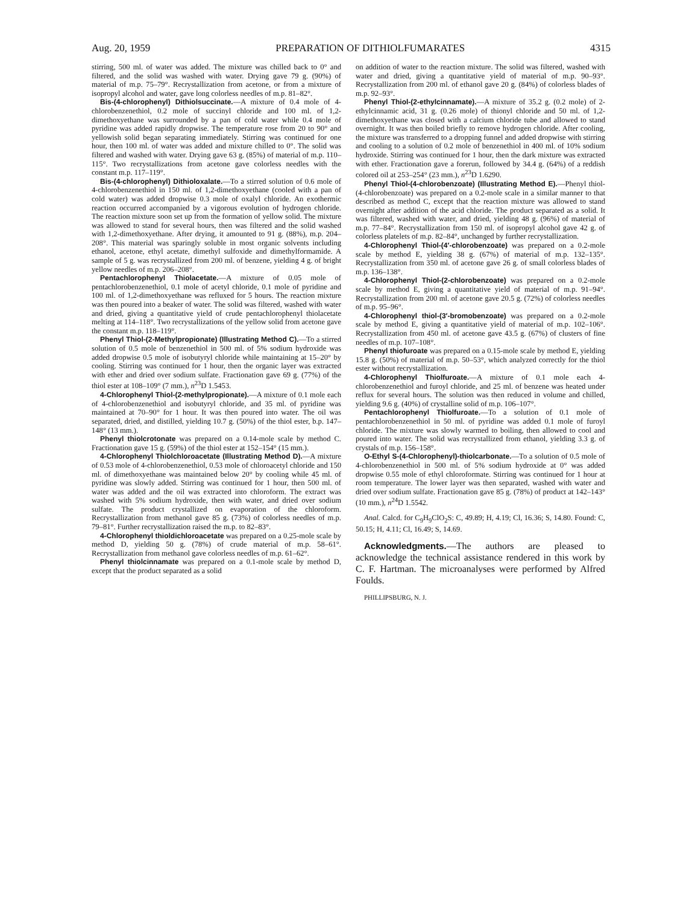Aug. 20, 1959 PREPARATION OF DITHIOLFUMARATES 4315
stirring, 500 ml. of water was added. The mixture was chilled back to 0° and filtered, and the solid was washed with water. Drying gave 79 g. (90%) of material of m.p. 75–79°. Recrystallization from acetone, or from a mixture of isopropyl alcohol and water, gave long colorless needles of m.p. 81–82°.
Bis-(4-chlorophenyl) Dithiolsuccinate.—A mixture of 0.4 mole of 4-chlorobenzenethiol, 0.2 mole of succinyl chloride and 100 ml. of 1,2-dimethoxyethane was surrounded by a pan of cold water while 0.4 mole of pyridine was added rapidly dropwise. The temperature rose from 20 to 90° and yellowish solid began separating immediately. Stirring was continued for one hour, then 100 ml. of water was added and mixture chilled to 0°. The solid was filtered and washed with water. Drying gave 63 g. (85%) of material of m.p. 110–115°. Two recrystallizations from acetone gave colorless needles with the constant m.p. 117–119°.
Bis-(4-chlorophenyl) Dithioloxalate.—To a stirred solution of 0.6 mole of 4-chlorobenzenethiol in 150 ml. of 1,2-dimethoxyethane (cooled with a pan of cold water) was added dropwise 0.3 mole of oxalyl chloride. An exothermic reaction occurred accompanied by a vigorous evolution of hydrogen chloride. The reaction mixture soon set up from the formation of yellow solid. The mixture was allowed to stand for several hours, then was filtered and the solid washed with 1,2-dimethoxyethane. After drying, it amounted to 91 g. (88%), m.p. 204–208°. This material was sparingly soluble in most organic solvents including ethanol, acetone, ethyl acetate, dimethyl sulfoxide and dimethylformamide. A sample of 5 g. was recrystallized from 200 ml. of benzene, yielding 4 g. of bright yellow needles of m.p. 206–208°.
Pentachlorophenyl Thiolacetate.—A mixture of 0.05 mole of pentachlorobenzenethiol, 0.1 mole of acetyl chloride, 0.1 mole of pyridine and 100 ml. of 1,2-dimethoxyethane was refluxed for 5 hours. The reaction mixture was then poured into a beaker of water. The solid was filtered, washed with water and dried, giving a quantitative yield of crude pentachlorophenyl thiolacetate melting at 114–118°. Two recrystallizations of the yellow solid from acetone gave the constant m.p. 118–119°.
Phenyl Thiol-(2-Methylpropionate) (Illustrating Method C).—To a stirred solution of 0.5 mole of benzenethiol in 500 ml. of 5% sodium hydroxide was added dropwise 0.5 mole of isobutyryl chloride while maintaining at 15–20° by cooling. Stirring was continued for 1 hour, then the organic layer was extracted with ether and dried over sodium sulfate. Fractionation gave 69 g. (77%) of the thiol ester at 108–109° (7 mm.), n<sup>23</sup>D 1.5453.
4-Chlorophenyl Thiol-(2-methylpropionate).—A mixture of 0.1 mole each of 4-chlorobenzenethiol and isobutyryl chloride, and 35 ml. of pyridine was maintained at 70–90° for 1 hour. It was then poured into water. The oil was separated, dried, and distilled, yielding 10.7 g. (50%) of the thiol ester, b.p. 147–148° (13 mm.).
Phenyl thiolcrotonate was prepared on a 0.14-mole scale by method C. Fractionation gave 15 g. (59%) of the thiol ester at 152–154° (15 mm.).
4-Chlorophenyl Thiolchloroacetate (Illustrating Method D).—A mixture of 0.53 mole of 4-chlorobenzenethiol, 0.53 mole of chloroacetyl chloride and 150 ml. of dimethoxyethane was maintained below 20° by cooling while 45 ml. of pyridine was slowly added. Stirring was continued for 1 hour, then 500 ml. of water was added and the oil was extracted into chloroform. The extract was washed with 5% sodium hydroxide, then with water, and dried over sodium sulfate. The product crystallized on evaporation of the chloroform. Recrystallization from methanol gave 85 g. (73%) of colorless needles of m.p. 79–81°. Further recrystallization raised the m.p. to 82–83°.
4-Chlorophenyl thioldichloroacetate was prepared on a 0.25-mole scale by method D, yielding 50 g. (78%) of crude material of m.p. 58–61°. Recrystallization from methanol gave colorless needles of m.p. 61–62°.
Phenyl thiolcinnamate was prepared on a 0.1-mole scale by method D, except that the product separated as a solid
on addition of water to the reaction mixture. The solid was filtered, washed with water and dried, giving a quantitative yield of material of m.p. 90–93°. Recrystallization from 200 ml. of ethanol gave 20 g. (84%) of colorless blades of m.p. 92–93°.
Phenyl Thiol-(2-ethylcinnamate).—A mixture of 35.2 g. (0.2 mole) of 2-ethylcinnamic acid, 31 g. (0.26 mole) of thionyl chloride and 50 ml. of 1,2-dimethoxyethane was closed with a calcium chloride tube and allowed to stand overnight. It was then boiled briefly to remove hydrogen chloride. After cooling, the mixture was transferred to a dropping funnel and added dropwise with stirring and cooling to a solution of 0.2 mole of benzenethiol in 400 ml. of 10% sodium hydroxide. Stirring was continued for 1 hour, then the dark mixture was extracted with ether. Fractionation gave a forerun, followed by 34.4 g. (64%) of a reddish colored oil at 253–254° (23 mm.), n<sup>23</sup>D 1.6290.
Phenyl Thiol-(4-chlorobenzoate) (Illustrating Method E).—Phenyl thiol-(4-chlorobenzoate) was prepared on a 0.2-mole scale in a similar manner to that described as method C, except that the reaction mixture was allowed to stand overnight after addition of the acid chloride. The product separated as a solid. It was filtered, washed with water, and dried, yielding 48 g. (96%) of material of m.p. 77–84°. Recrystallization from 150 ml. of isopropyl alcohol gave 42 g. of colorless platelets of m.p. 82–84°, unchanged by further recrystallization.
4-Chlorophenyl Thiol-(4′-chlorobenzoate) was prepared on a 0.2-mole scale by method E, yielding 38 g. (67%) of material of m.p. 132–135°. Recrystallization from 350 ml. of acetone gave 26 g. of small colorless blades of m.p. 136–138°.
4-Chlorophenyl Thiol-(2-chlorobenzoate) was prepared on a 0.2-mole scale by method E, giving a quantitative yield of material of m.p. 91–94°. Recrystallization from 200 ml. of acetone gave 20.5 g. (72%) of colorless needles of m.p. 95–96°.
4-Chlorophenyl thiol-(3′-bromobenzoate) was prepared on a 0.2-mole scale by method E, giving a quantitative yield of material of m.p. 102–106°. Recrystallization from 450 ml. of acetone gave 43.5 g. (67%) of clusters of fine needles of m.p. 107–108°.
Phenyl thiofuroate was prepared on a 0.15-mole scale by method E, yielding 15.8 g. (50%) of material of m.p. 50–53°, which analyzed correctly for the thiol ester without recrystallization.
4-Chlorophenyl Thiolfuroate.—A mixture of 0.1 mole each 4-chlorobenzenethiol and furoyl chloride, and 25 ml. of benzene was heated under reflux for several hours. The solution was then reduced in volume and chilled, yielding 9.6 g. (40%) of crystalline solid of m.p. 106–107°.
Pentachlorophenyl Thiolfuroate.—To a solution of 0.1 mole of pentachlorobenzenethiol in 50 ml. of pyridine was added 0.1 mole of furoyl chloride. The mixture was slowly warmed to boiling, then allowed to cool and poured into water. The solid was recrystallized from ethanol, yielding 3.3 g. of crystals of m.p. 156–158°.
O-Ethyl S-(4-Chlorophenyl)-thiolcarbonate.—To a solution of 0.5 mole of 4-chlorobenzenethiol in 500 ml. of 5% sodium hydroxide at 0° was added dropwise 0.55 mole of ethyl chloroformate. Stirring was continued for 1 hour at room temperature. The lower layer was then separated, washed with water and dried over sodium sulfate. Fractionation gave 85 g. (78%) of product at 142–143° (10 mm.), n<sup>24</sup>D 1.5542.
Anal. Calcd. for C<sub>9</sub>H<sub>9</sub>ClO<sub>2</sub>S: C, 49.89; H, 4.19; Cl, 16.36; S, 14.80. Found: C, 50.15; H, 4.11; Cl, 16.49; S, 14.69.
Acknowledgments.—The authors are pleased to acknowledge the technical assistance rendered in this work by C. F. Hartman. The microanalyses were performed by Alfred Foulds.
PHILLIPSBURG, N. J.